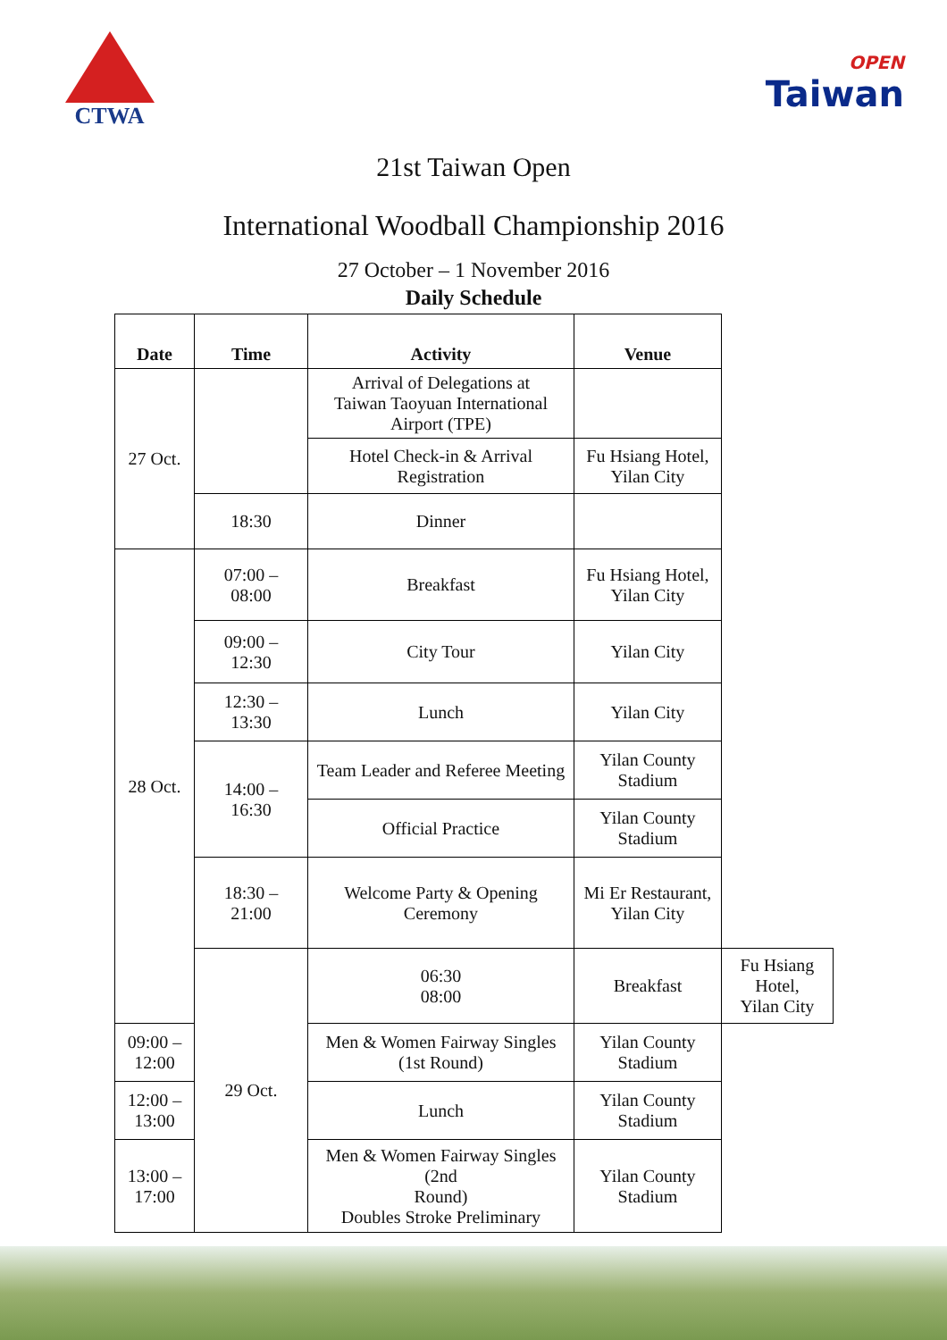CTWA
OPEN
Taiwan
21st Taiwan Open
International Woodball Championship 2016
27 October – 1 November 2016
Daily Schedule
| Date | Time | Activity | Venue | |
| --- | --- | --- | --- | --- |
| 27 Oct. | | Arrival of Delegations at Taiwan Taoyuan International Airport (TPE) | | |
| | | Hotel Check-in & Arrival Registration | Fu Hsiang Hotel, Yilan City | |
| | 18:30 | Dinner | | |
| 28 Oct. | 07:00 – 08:00 | Breakfast | Fu Hsiang Hotel, Yilan City | |
| | 09:00 – 12:30 | City Tour | Yilan City | |
| | 12:30 – 13:30 | Lunch | Yilan City | |
| | 14:00 – 16:30 | Team Leader and Referee Meeting | Yilan County Stadium | |
| | | Official Practice | Yilan County Stadium | |
| | 18:30 – 21:00 | Welcome Party & Opening Ceremony | Mi Er Restaurant, Yilan City | |
| | 29 Oct. | 06:30 08:00 | Breakfast | Fu Hsiang Hotel, Yilan City |
| 09:00 – 12:00 | | Men & Women Fairway Singles (1st Round) | Yilan County Stadium | |
| 12:00 – 13:00 | | Lunch | Yilan County Stadium | |
| 13:00 – 17:00 | | Men & Women Fairway Singles (2nd Round) Doubles Stroke Preliminary | Yilan County Stadium | |